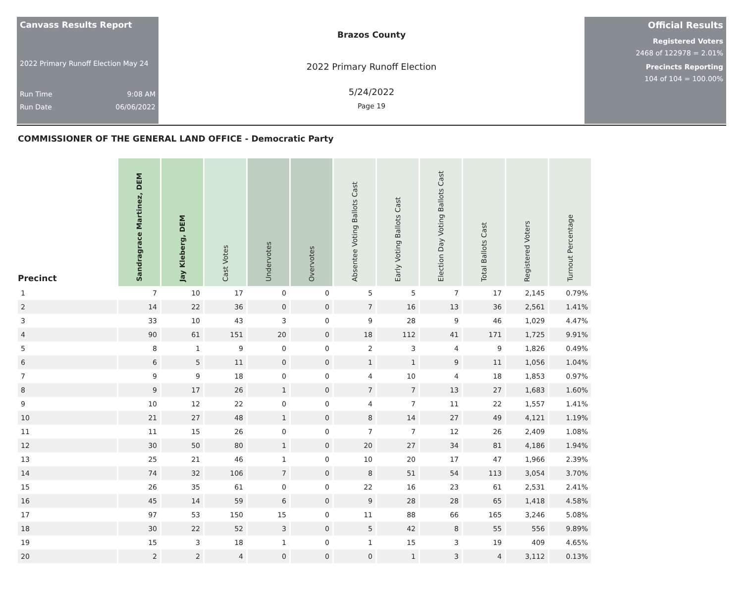Canvass Results Report
2022 Primary Runoff Election May 24
Run Time 9:08 AM
Run Date 06/06/2022
Brazos County
2022 Primary Runoff Election
5/24/2022
Page 19
Official Results
Registered Voters
2468 of 122978 = 2.01%
Precincts Reporting
104 of 104 = 100.00%
COMMISSIONER OF THE GENERAL LAND OFFICE - Democratic Party
| Precinct | Sandragrace Martinez, DEM | Jay Kleberg, DEM | Cast Votes | Undervotes | Overvotes | Absentee Voting Ballots Cast | Early Voting Ballots Cast | Election Day Voting Ballots Cast | Total Ballots Cast | Registered Voters | Turnout Percentage |
| --- | --- | --- | --- | --- | --- | --- | --- | --- | --- | --- | --- |
| 1 | 7 | 10 | 17 | 0 | 0 | 5 | 5 | 7 | 17 | 2,145 | 0.79% |
| 2 | 14 | 22 | 36 | 0 | 0 | 7 | 16 | 13 | 36 | 2,561 | 1.41% |
| 3 | 33 | 10 | 43 | 3 | 0 | 9 | 28 | 9 | 46 | 1,029 | 4.47% |
| 4 | 90 | 61 | 151 | 20 | 0 | 18 | 112 | 41 | 171 | 1,725 | 9.91% |
| 5 | 8 | 1 | 9 | 0 | 0 | 2 | 3 | 4 | 9 | 1,826 | 0.49% |
| 6 | 6 | 5 | 11 | 0 | 0 | 1 | 1 | 9 | 11 | 1,056 | 1.04% |
| 7 | 9 | 9 | 18 | 0 | 0 | 4 | 10 | 4 | 18 | 1,853 | 0.97% |
| 8 | 9 | 17 | 26 | 1 | 0 | 7 | 7 | 13 | 27 | 1,683 | 1.60% |
| 9 | 10 | 12 | 22 | 0 | 0 | 4 | 7 | 11 | 22 | 1,557 | 1.41% |
| 10 | 21 | 27 | 48 | 1 | 0 | 8 | 14 | 27 | 49 | 4,121 | 1.19% |
| 11 | 11 | 15 | 26 | 0 | 0 | 7 | 7 | 12 | 26 | 2,409 | 1.08% |
| 12 | 30 | 50 | 80 | 1 | 0 | 20 | 27 | 34 | 81 | 4,186 | 1.94% |
| 13 | 25 | 21 | 46 | 1 | 0 | 10 | 20 | 17 | 47 | 1,966 | 2.39% |
| 14 | 74 | 32 | 106 | 7 | 0 | 8 | 51 | 54 | 113 | 3,054 | 3.70% |
| 15 | 26 | 35 | 61 | 0 | 0 | 22 | 16 | 23 | 61 | 2,531 | 2.41% |
| 16 | 45 | 14 | 59 | 6 | 0 | 9 | 28 | 28 | 65 | 1,418 | 4.58% |
| 17 | 97 | 53 | 150 | 15 | 0 | 11 | 88 | 66 | 165 | 3,246 | 5.08% |
| 18 | 30 | 22 | 52 | 3 | 0 | 5 | 42 | 8 | 55 | 556 | 9.89% |
| 19 | 15 | 3 | 18 | 1 | 0 | 1 | 15 | 3 | 19 | 409 | 4.65% |
| 20 | 2 | 2 | 4 | 0 | 0 | 0 | 1 | 3 | 4 | 3,112 | 0.13% |